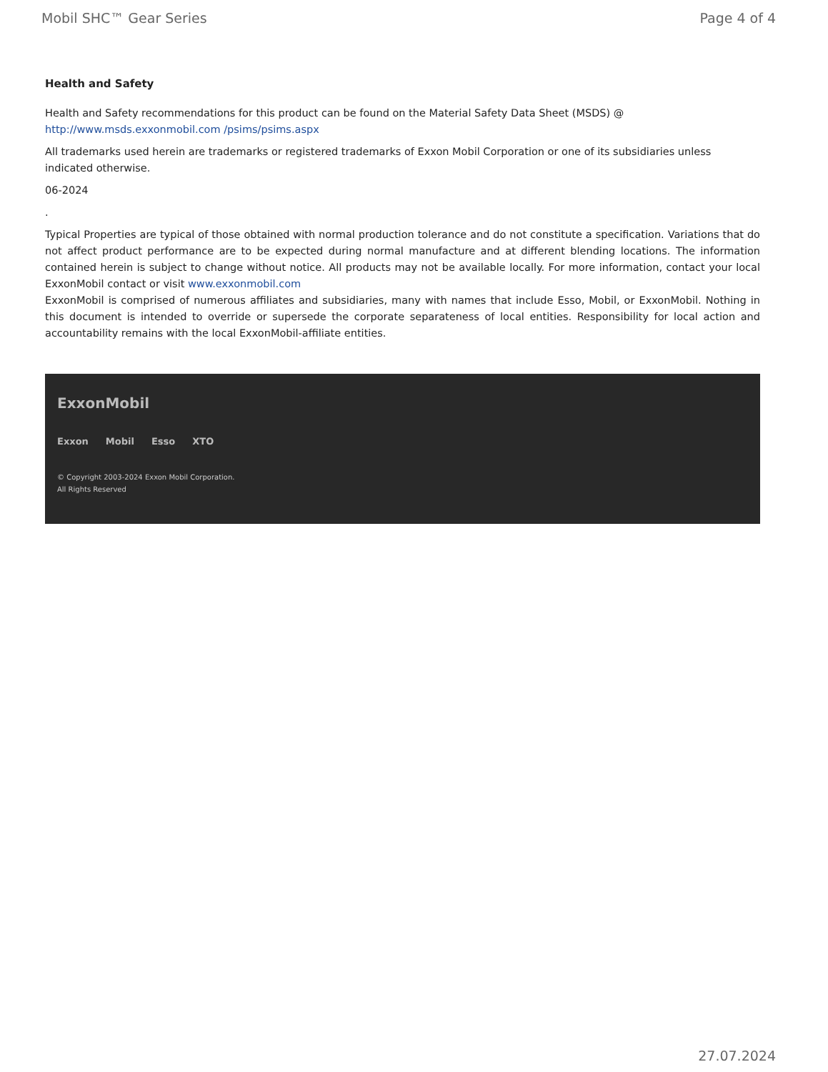Mobil SHC™ Gear Series Page 4 of 4
Health and Safety
Health and Safety recommendations for this product can be found on the Material Safety Data Sheet (MSDS) @ http://www.msds.exxonmobil.com /psims/psims.aspx
All trademarks used herein are trademarks or registered trademarks of Exxon Mobil Corporation or one of its subsidiaries unless indicated otherwise.
06-2024
.
Typical Properties are typical of those obtained with normal production tolerance and do not constitute a specification. Variations that do not affect product performance are to be expected during normal manufacture and at different blending locations. The information contained herein is subject to change without notice. All products may not be available locally. For more information, contact your local ExxonMobil contact or visit www.exxonmobil.com
ExxonMobil is comprised of numerous affiliates and subsidiaries, many with names that include Esso, Mobil, or ExxonMobil. Nothing in this document is intended to override or supersede the corporate separateness of local entities. Responsibility for local action and accountability remains with the local ExxonMobil-affiliate entities.
ExxonMobil
Exxon Mobil Esso XTO
© Copyright 2003-2024 Exxon Mobil Corporation. All Rights Reserved
27.07.2024